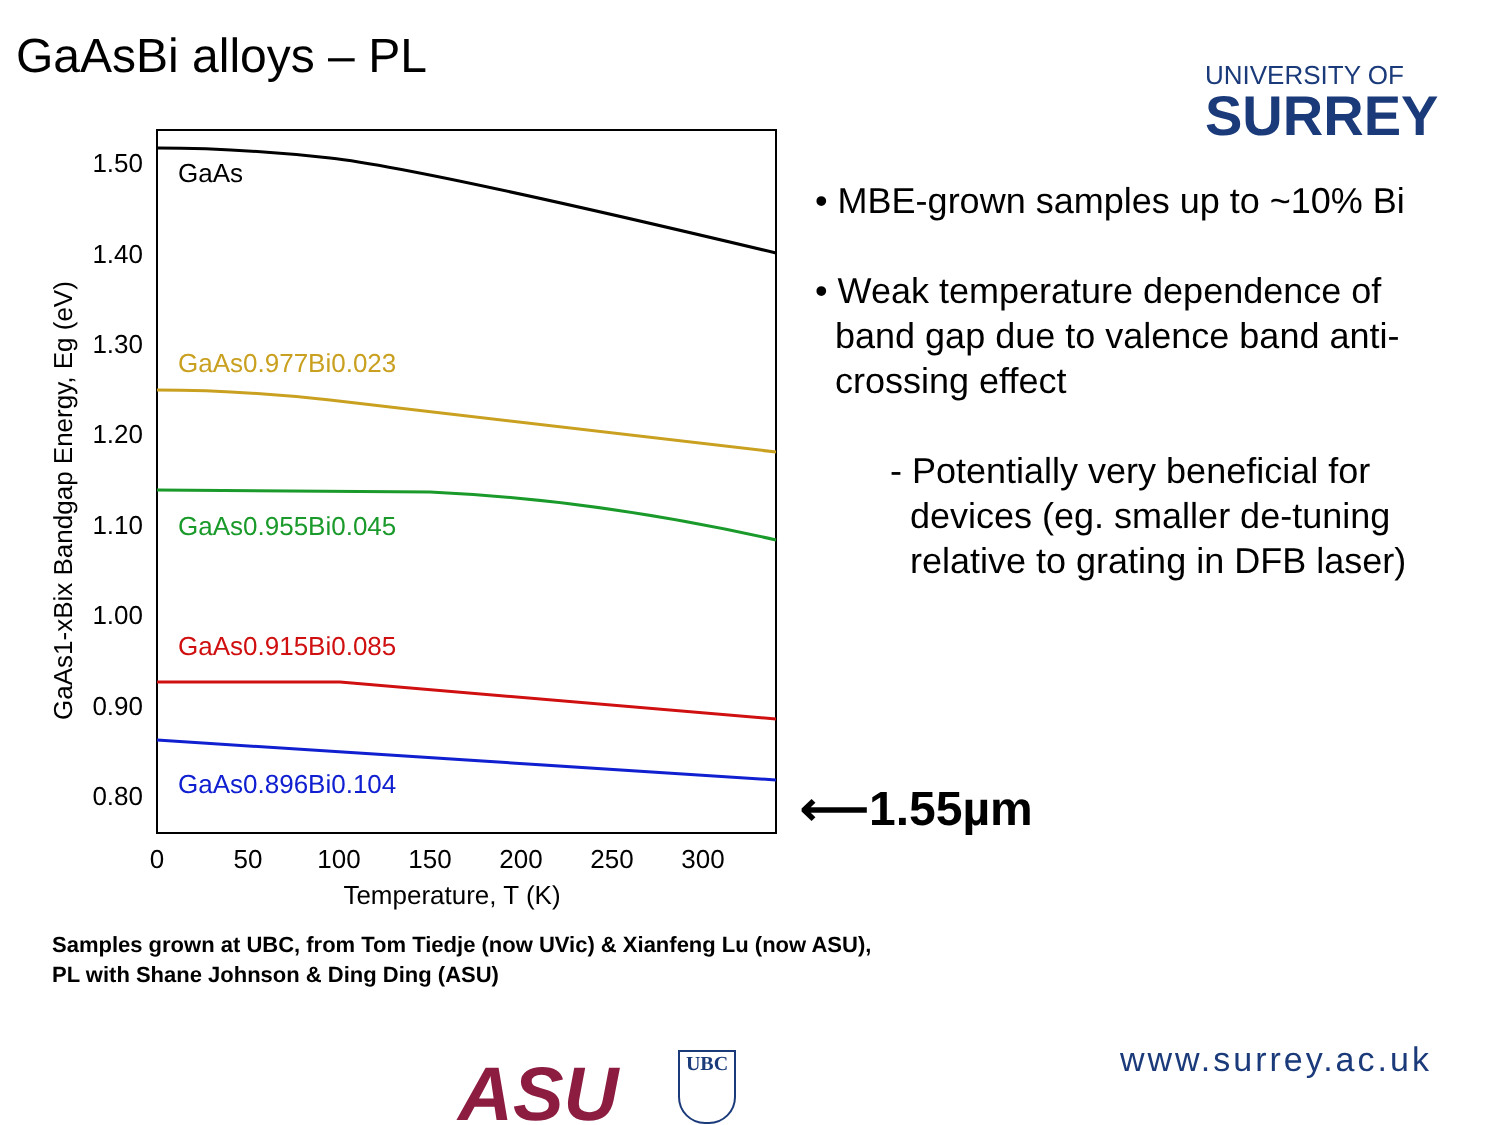GaAsBi alloys – PL
UNIVERSITY OF
SURREY
1.50
1.40
1.30
1.20
1.10
1.00
0.90
0.80
0
50
100
150
200
250
300
Temperature, T (K)
GaAs1-xBix Bandgap Energy, Eg (eV)
GaAs
GaAs0.977Bi0.023
GaAs0.955Bi0.045
GaAs0.915Bi0.085
GaAs0.896Bi0.104
⟵1.55µm
• MBE-grown samples up to ~10% Bi
• Weak temperature dependence of
band gap due to valence band anti-
crossing effect
- Potentially very beneficial for
devices (eg. smaller de-tuning
relative to grating in DFB laser)
Samples grown at UBC, from Tom Tiedje (now UVic) & Xianfeng Lu (now ASU),
PL with Shane Johnson & Ding Ding (ASU)
ASU UBC www.surrey.ac.uk